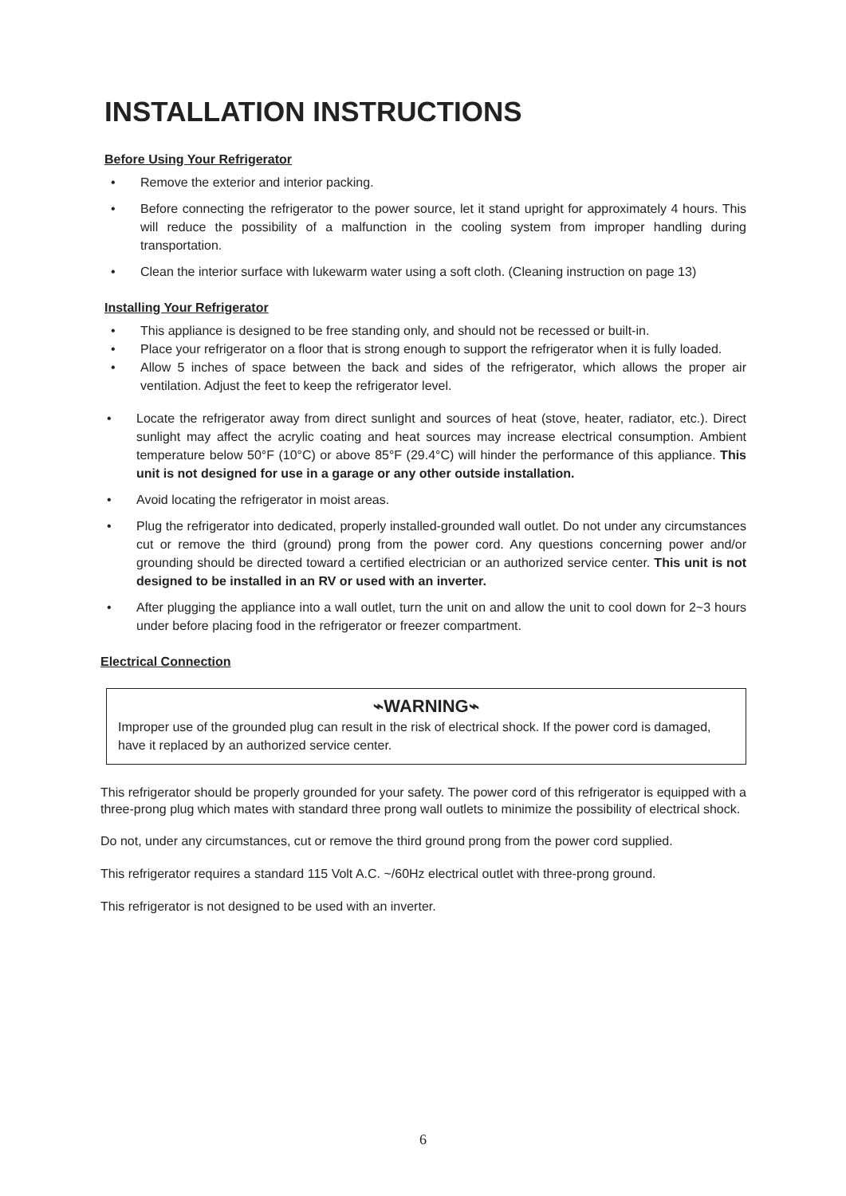INSTALLATION INSTRUCTIONS
Before Using Your Refrigerator
• Remove the exterior and interior packing.
• Before connecting the refrigerator to the power source, let it stand upright for approximately 4 hours. This will reduce the possibility of a malfunction in the cooling system from improper handling during transportation.
• Clean the interior surface with lukewarm water using a soft cloth. (Cleaning instruction on page 13)
Installing Your Refrigerator
• This appliance is designed to be free standing only, and should not be recessed or built-in.
• Place your refrigerator on a floor that is strong enough to support the refrigerator when it is fully loaded.
• Allow 5 inches of space between the back and sides of the refrigerator, which allows the proper air ventilation. Adjust the feet to keep the refrigerator level.
• Locate the refrigerator away from direct sunlight and sources of heat (stove, heater, radiator, etc.). Direct sunlight may affect the acrylic coating and heat sources may increase electrical consumption. Ambient temperature below 50°F (10°C) or above 85°F (29.4°C) will hinder the performance of this appliance. This unit is not designed for use in a garage or any other outside installation.
• Avoid locating the refrigerator in moist areas.
• Plug the refrigerator into dedicated, properly installed-grounded wall outlet. Do not under any circumstances cut or remove the third (ground) prong from the power cord. Any questions concerning power and/or grounding should be directed toward a certified electrician or an authorized service center. This unit is not designed to be installed in an RV or used with an inverter.
• After plugging the appliance into a wall outlet, turn the unit on and allow the unit to cool down for 2~3 hours under before placing food in the refrigerator or freezer compartment.
Electrical Connection
⌁WARNING⌁
Improper use of the grounded plug can result in the risk of electrical shock. If the power cord is damaged, have it replaced by an authorized service center.
This refrigerator should be properly grounded for your safety. The power cord of this refrigerator is equipped with a three-prong plug which mates with standard three prong wall outlets to minimize the possibility of electrical shock.
Do not, under any circumstances, cut or remove the third ground prong from the power cord supplied.
This refrigerator requires a standard 115 Volt A.C. ~/60Hz electrical outlet with three-prong ground.
This refrigerator is not designed to be used with an inverter.
6